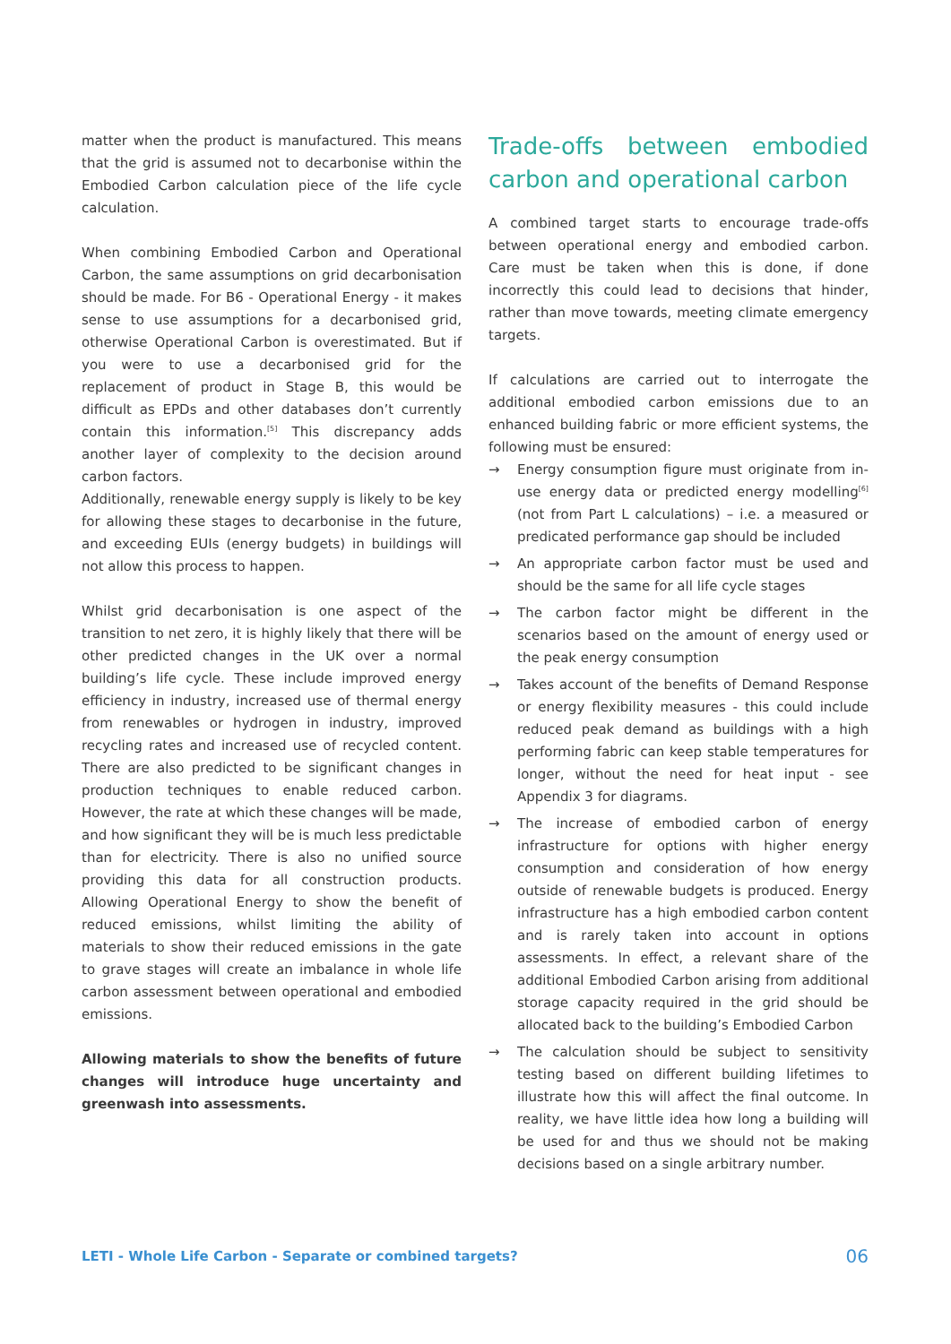matter when the product is manufactured. This means that the grid is assumed not to decarbonise within the Embodied Carbon calculation piece of the life cycle calculation.
When combining Embodied Carbon and Operational Carbon, the same assumptions on grid decarbonisation should be made. For B6 - Operational Energy - it makes sense to use assumptions for a decarbonised grid, otherwise Operational Carbon is overestimated. But if you were to use a decarbonised grid for the replacement of product in Stage B, this would be difficult as EPDs and other databases don’t currently contain this information.<sup>[5]</sup> This discrepancy adds another layer of complexity to the decision around carbon factors.
Additionally, renewable energy supply is likely to be key for allowing these stages to decarbonise in the future, and exceeding EUIs (energy budgets) in buildings will not allow this process to happen.
Whilst grid decarbonisation is one aspect of the transition to net zero, it is highly likely that there will be other predicted changes in the UK over a normal building’s life cycle. These include improved energy efficiency in industry, increased use of thermal energy from renewables or hydrogen in industry, improved recycling rates and increased use of recycled content. There are also predicted to be significant changes in production techniques to enable reduced carbon. However, the rate at which these changes will be made, and how significant they will be is much less predictable than for electricity. There is also no unified source providing this data for all construction products. Allowing Operational Energy to show the benefit of reduced emissions, whilst limiting the ability of materials to show their reduced emissions in the gate to grave stages will create an imbalance in whole life carbon assessment between operational and embodied emissions.
Allowing materials to show the benefits of future changes will introduce huge uncertainty and greenwash into assessments.
Trade-offs between embodied carbon and operational carbon
A combined target starts to encourage trade-offs between operational energy and embodied carbon. Care must be taken when this is done, if done incorrectly this could lead to decisions that hinder, rather than move towards, meeting climate emergency targets.
If calculations are carried out to interrogate the additional embodied carbon emissions due to an enhanced building fabric or more efficient systems, the following must be ensured:
→ Energy consumption figure must originate from in-use energy data or predicted energy modelling<sup>[6]</sup> (not from Part L calculations) – i.e. a measured or predicated performance gap should be included
→ An appropriate carbon factor must be used and should be the same for all life cycle stages
→ The carbon factor might be different in the scenarios based on the amount of energy used or the peak energy consumption
→ Takes account of the benefits of Demand Response or energy flexibility measures - this could include reduced peak demand as buildings with a high performing fabric can keep stable temperatures for longer, without the need for heat input - see Appendix 3 for diagrams.
→ The increase of embodied carbon of energy infrastructure for options with higher energy consumption and consideration of how energy outside of renewable budgets is produced. Energy infrastructure has a high embodied carbon content and is rarely taken into account in options assessments. In effect, a relevant share of the additional Embodied Carbon arising from additional storage capacity required in the grid should be allocated back to the building’s Embodied Carbon
→ The calculation should be subject to sensitivity testing based on different building lifetimes to illustrate how this will affect the final outcome. In reality, we have little idea how long a building will be used for and thus we should not be making decisions based on a single arbitrary number.
LETI - Whole Life Carbon - Separate or combined targets? 06